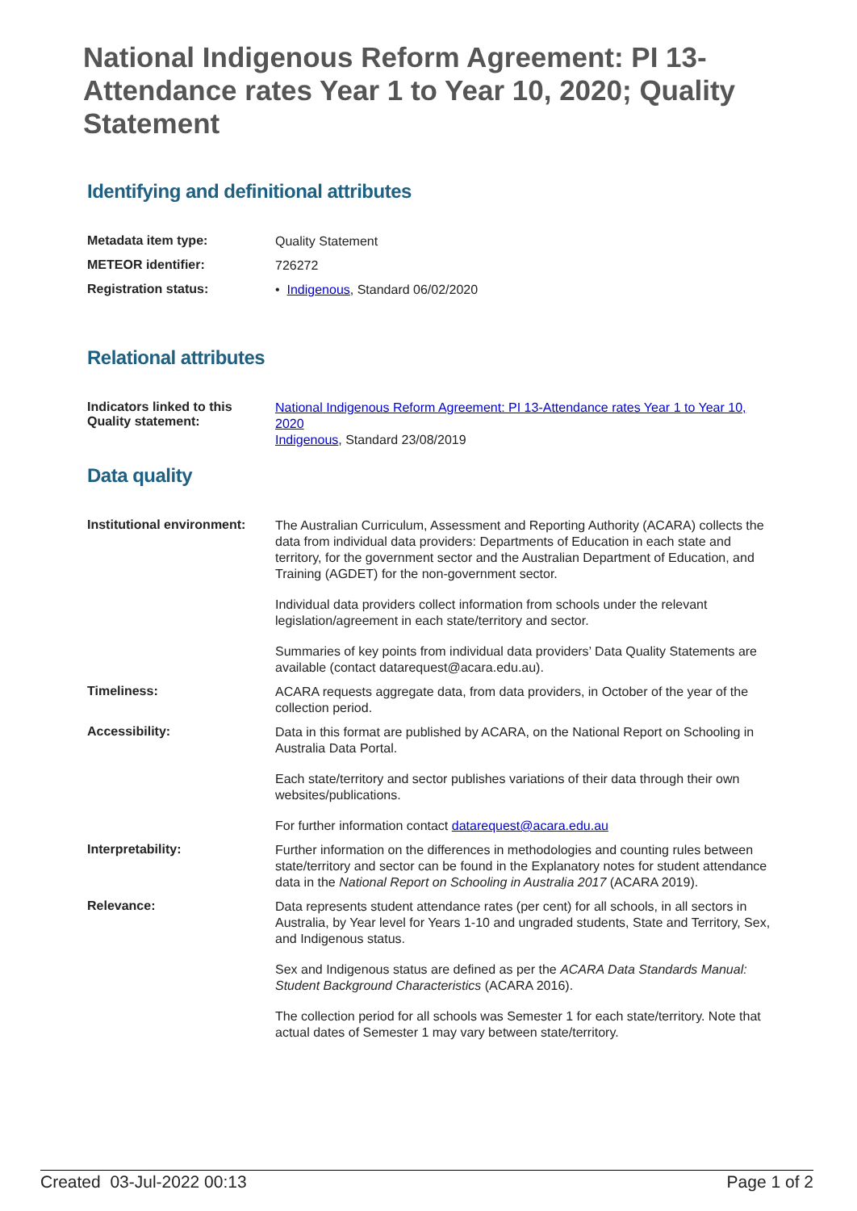National Indigenous Reform Agreement: PI 13-Attendance rates Year 1 to Year 10, 2020; Quality Statement
Identifying and definitional attributes
| Metadata item type: | Quality Statement |
| METEOR identifier: | 726272 |
| Registration status: | • Indigenous , Standard 06/02/2020 |
Relational attributes
| Indicators linked to this Quality statement: | National Indigenous Reform Agreement: PI 13-Attendance rates Year 1 to Year 10, 2020 Indigenous , Standard 23/08/2019 |
Data quality
| Institutional environment: | The Australian Curriculum, Assessment and Reporting Authority (ACARA) collects the data from individual data providers: Departments of Education in each state and territory, for the government sector and the Australian Department of Education, and Training (AGDET) for the non-government sector. Individual data providers collect information from schools under the relevant legislation/agreement in each state/territory and sector. Summaries of key points from individual data providers’ Data Quality Statements are available (contact datarequest@acara.edu.au). |
| Timeliness: | ACARA requests aggregate data, from data providers, in October of the year of the collection period. |
| Accessibility: | Data in this format are published by ACARA, on the National Report on Schooling in Australia Data Portal. Each state/territory and sector publishes variations of their data through their own websites/publications. For further information contact datarequest@acara.edu.au |
| Interpretability: | Further information on the differences in methodologies and counting rules between state/territory and sector can be found in the Explanatory notes for student attendance data in the National Report on Schooling in Australia 2017 (ACARA 2019). |
| Relevance: | Data represents student attendance rates (per cent) for all schools, in all sectors in Australia, by Year level for Years 1-10 and ungraded students, State and Territory, Sex, and Indigenous status. Sex and Indigenous status are defined as per the ACARA Data Standards Manual: Student Background Characteristics (ACARA 2016). The collection period for all schools was Semester 1 for each state/territory. Note that actual dates of Semester 1 may vary between state/territory. |
Created 03-Jul-2022 00:13 Page 1 of 2